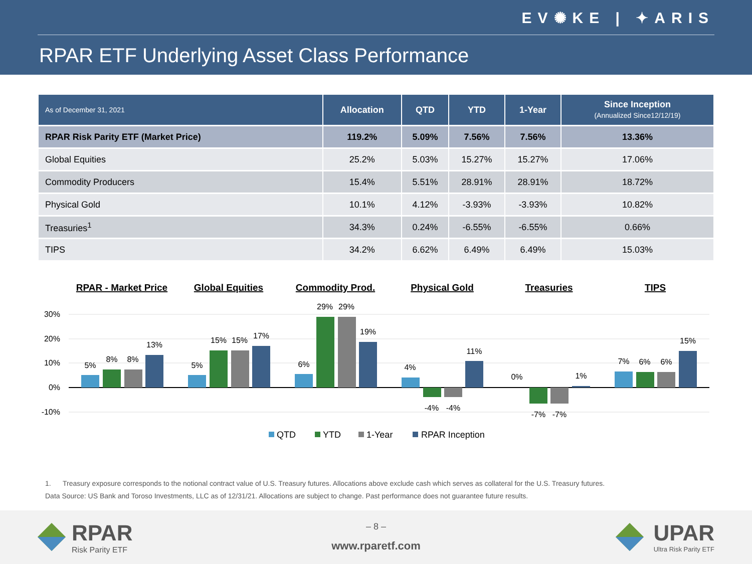EV✺KE | ✦ARIS
RPAR ETF Underlying Asset Class Performance
| As of December 31, 2021 | Allocation | QTD | YTD | 1-Year | Since Inception (Annualized Since12/12/19) |
| --- | --- | --- | --- | --- | --- |
| RPAR Risk Parity ETF (Market Price) | 119.2% | 5.09% | 7.56% | 7.56% | 13.36% |
| Global Equities | 25.2% | 5.03% | 15.27% | 15.27% | 17.06% |
| Commodity Producers | 15.4% | 5.51% | 28.91% | 28.91% | 18.72% |
| Physical Gold | 10.1% | 4.12% | -3.93% | -3.93% | 10.82% |
| Treasuries<sup>1</sup> | 34.3% | 0.24% | -6.55% | -6.55% | 0.66% |
| TIPS | 34.2% | 6.62% | 6.49% | 6.49% | 15.03% |
RPAR - Market Price
Global Equities
Commodity Prod.
Physical Gold
Treasuries
TIPS
30%
20%
10%
0%
-10%
5%
8%
8%
13%
5%
15%
15%
17%
6%
29%
29%
19%
4%
-4%
-4%
11%
0%
-7%
-7%
1%
7%
6%
6%
15%
QTD
YTD
1-Year
RPAR Inception
1. Treasury exposure corresponds to the notional contract value of U.S. Treasury futures. Allocations above exclude cash which serves as collateral for the U.S. Treasury futures.
Data Source: US Bank and Toroso Investments, LLC as of 12/31/21. Allocations are subject to change. Past performance does not guarantee future results.
RPAR
Risk Parity ETF
– 8 –
www.rparetf.com UPAR
Ultra Risk Parity ETF